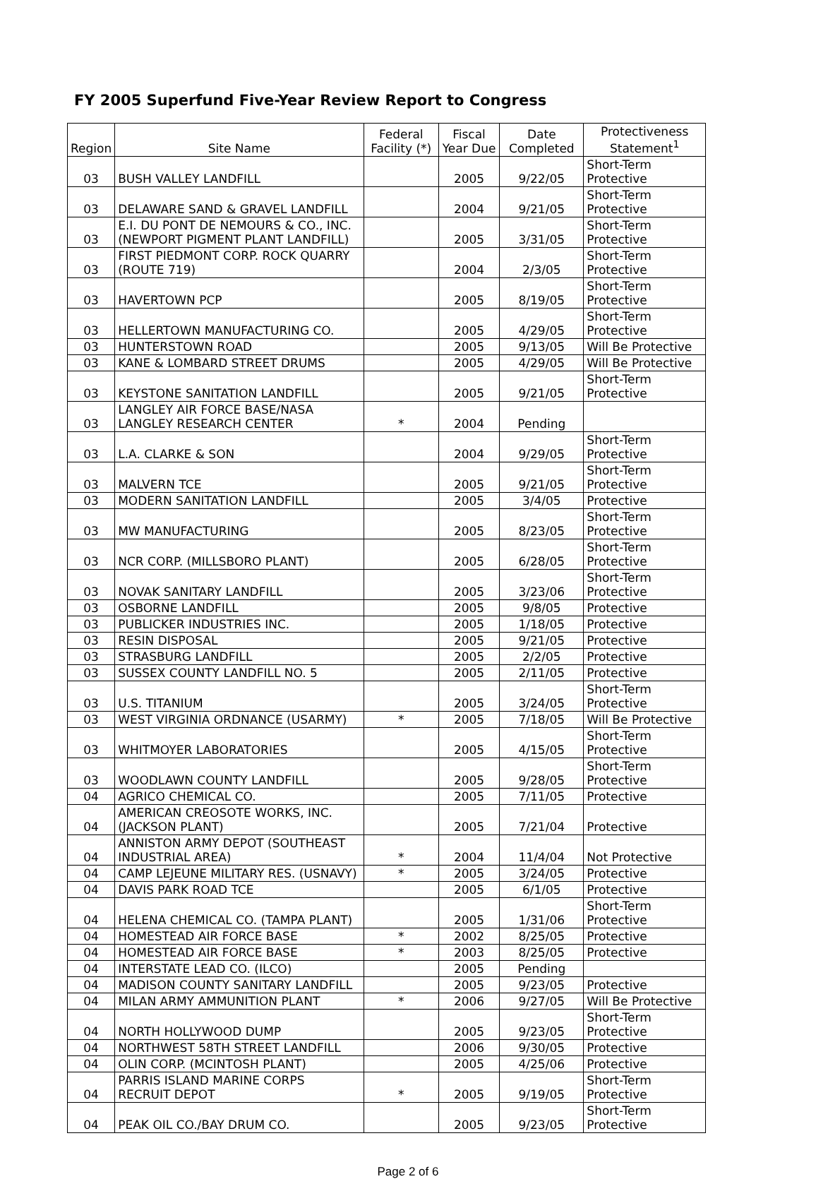FY 2005 Superfund Five-Year Review Report to Congress
| Region | Site Name | Federal Facility (*) | Fiscal Year Due | Date Completed | Protectiveness Statement<sup>1</sup> |
| --- | --- | --- | --- | --- | --- |
| 03 | BUSH VALLEY LANDFILL | | 2005 | 9/22/05 | Short-Term Protective |
| 03 | DELAWARE SAND & GRAVEL LANDFILL | | 2004 | 9/21/05 | Short-Term Protective |
| 03 | E.I. DU PONT DE NEMOURS & CO., INC. (NEWPORT PIGMENT PLANT LANDFILL) | | 2005 | 3/31/05 | Short-Term Protective |
| 03 | FIRST PIEDMONT CORP. ROCK QUARRY (ROUTE 719) | | 2004 | 2/3/05 | Short-Term Protective |
| 03 | HAVERTOWN PCP | | 2005 | 8/19/05 | Short-Term Protective |
| 03 | HELLERTOWN MANUFACTURING CO. | | 2005 | 4/29/05 | Short-Term Protective |
| 03 | HUNTERSTOWN ROAD | | 2005 | 9/13/05 | Will Be Protective |
| 03 | KANE & LOMBARD STREET DRUMS | | 2005 | 4/29/05 | Will Be Protective |
| 03 | KEYSTONE SANITATION LANDFILL | | 2005 | 9/21/05 | Short-Term Protective |
| 03 | LANGLEY AIR FORCE BASE/NASA LANGLEY RESEARCH CENTER | * | 2004 | Pending | |
| 03 | L.A. CLARKE & SON | | 2004 | 9/29/05 | Short-Term Protective |
| 03 | MALVERN TCE | | 2005 | 9/21/05 | Short-Term Protective |
| 03 | MODERN SANITATION LANDFILL | | 2005 | 3/4/05 | Protective |
| 03 | MW MANUFACTURING | | 2005 | 8/23/05 | Short-Term Protective |
| 03 | NCR CORP. (MILLSBORO PLANT) | | 2005 | 6/28/05 | Short-Term Protective |
| 03 | NOVAK SANITARY LANDFILL | | 2005 | 3/23/06 | Short-Term Protective |
| 03 | OSBORNE LANDFILL | | 2005 | 9/8/05 | Protective |
| 03 | PUBLICKER INDUSTRIES INC. | | 2005 | 1/18/05 | Protective |
| 03 | RESIN DISPOSAL | | 2005 | 9/21/05 | Protective |
| 03 | STRASBURG LANDFILL | | 2005 | 2/2/05 | Protective |
| 03 | SUSSEX COUNTY LANDFILL NO. 5 | | 2005 | 2/11/05 | Protective |
| 03 | U.S. TITANIUM | | 2005 | 3/24/05 | Short-Term Protective |
| 03 | WEST VIRGINIA ORDNANCE (USARMY) | * | 2005 | 7/18/05 | Will Be Protective |
| 03 | WHITMOYER LABORATORIES | | 2005 | 4/15/05 | Short-Term Protective |
| 03 | WOODLAWN COUNTY LANDFILL | | 2005 | 9/28/05 | Short-Term Protective |
| 04 | AGRICO CHEMICAL CO. | | 2005 | 7/11/05 | Protective |
| 04 | AMERICAN CREOSOTE WORKS, INC. (JACKSON PLANT) | | 2005 | 7/21/04 | Protective |
| 04 | ANNISTON ARMY DEPOT (SOUTHEAST INDUSTRIAL AREA) | * | 2004 | 11/4/04 | Not Protective |
| 04 | CAMP LEJEUNE MILITARY RES. (USNAVY) | * | 2005 | 3/24/05 | Protective |
| 04 | DAVIS PARK ROAD TCE | | 2005 | 6/1/05 | Protective |
| 04 | HELENA CHEMICAL CO. (TAMPA PLANT) | | 2005 | 1/31/06 | Short-Term Protective |
| 04 | HOMESTEAD AIR FORCE BASE | * | 2002 | 8/25/05 | Protective |
| 04 | HOMESTEAD AIR FORCE BASE | * | 2003 | 8/25/05 | Protective |
| 04 | INTERSTATE LEAD CO. (ILCO) | | 2005 | Pending | |
| 04 | MADISON COUNTY SANITARY LANDFILL | | 2005 | 9/23/05 | Protective |
| 04 | MILAN ARMY AMMUNITION PLANT | * | 2006 | 9/27/05 | Will Be Protective |
| 04 | NORTH HOLLYWOOD DUMP | | 2005 | 9/23/05 | Short-Term Protective |
| 04 | NORTHWEST 58TH STREET LANDFILL | | 2006 | 9/30/05 | Protective |
| 04 | OLIN CORP. (MCINTOSH PLANT) | | 2005 | 4/25/06 | Protective |
| 04 | PARRIS ISLAND MARINE CORPS RECRUIT DEPOT | * | 2005 | 9/19/05 | Short-Term Protective |
| 04 | PEAK OIL CO./BAY DRUM CO. | | 2005 | 9/23/05 | Short-Term Protective |
Page 2 of 6